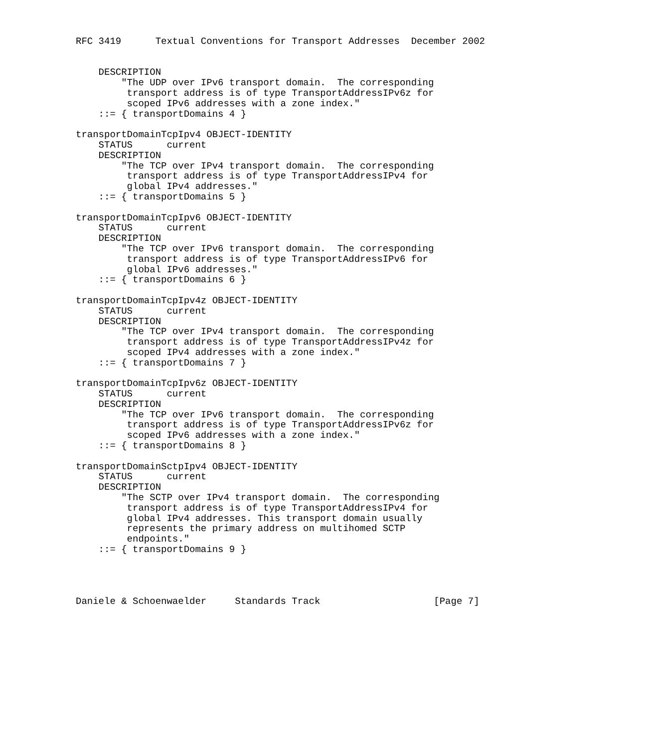RFC 3419      Textual Conventions for Transport Addresses  December 2002


    DESCRIPTION
        "The UDP over IPv6 transport domain.  The corresponding
         transport address is of type TransportAddressIPv6z for
         scoped IPv6 addresses with a zone index."
    ::= { transportDomains 4 }

transportDomainTcpIpv4 OBJECT-IDENTITY
    STATUS      current
    DESCRIPTION
        "The TCP over IPv4 transport domain.  The corresponding
         transport address is of type TransportAddressIPv4 for
         global IPv4 addresses."
    ::= { transportDomains 5 }

transportDomainTcpIpv6 OBJECT-IDENTITY
    STATUS      current
    DESCRIPTION
        "The TCP over IPv6 transport domain.  The corresponding
         transport address is of type TransportAddressIPv6 for
         global IPv6 addresses."
    ::= { transportDomains 6 }

transportDomainTcpIpv4z OBJECT-IDENTITY
    STATUS      current
    DESCRIPTION
        "The TCP over IPv4 transport domain.  The corresponding
         transport address is of type TransportAddressIPv4z for
         scoped IPv4 addresses with a zone index."
    ::= { transportDomains 7 }

transportDomainTcpIpv6z OBJECT-IDENTITY
    STATUS      current
    DESCRIPTION
        "The TCP over IPv6 transport domain.  The corresponding
         transport address is of type TransportAddressIPv6z for
         scoped IPv6 addresses with a zone index."
    ::= { transportDomains 8 }

transportDomainSctpIpv4 OBJECT-IDENTITY
    STATUS      current
    DESCRIPTION
        "The SCTP over IPv4 transport domain.  The corresponding
         transport address is of type TransportAddressIPv4 for
         global IPv4 addresses. This transport domain usually
         represents the primary address on multihomed SCTP
         endpoints."
    ::= { transportDomains 9 }




Daniele & Schoenwaelder     Standards Track                    [Page 7]